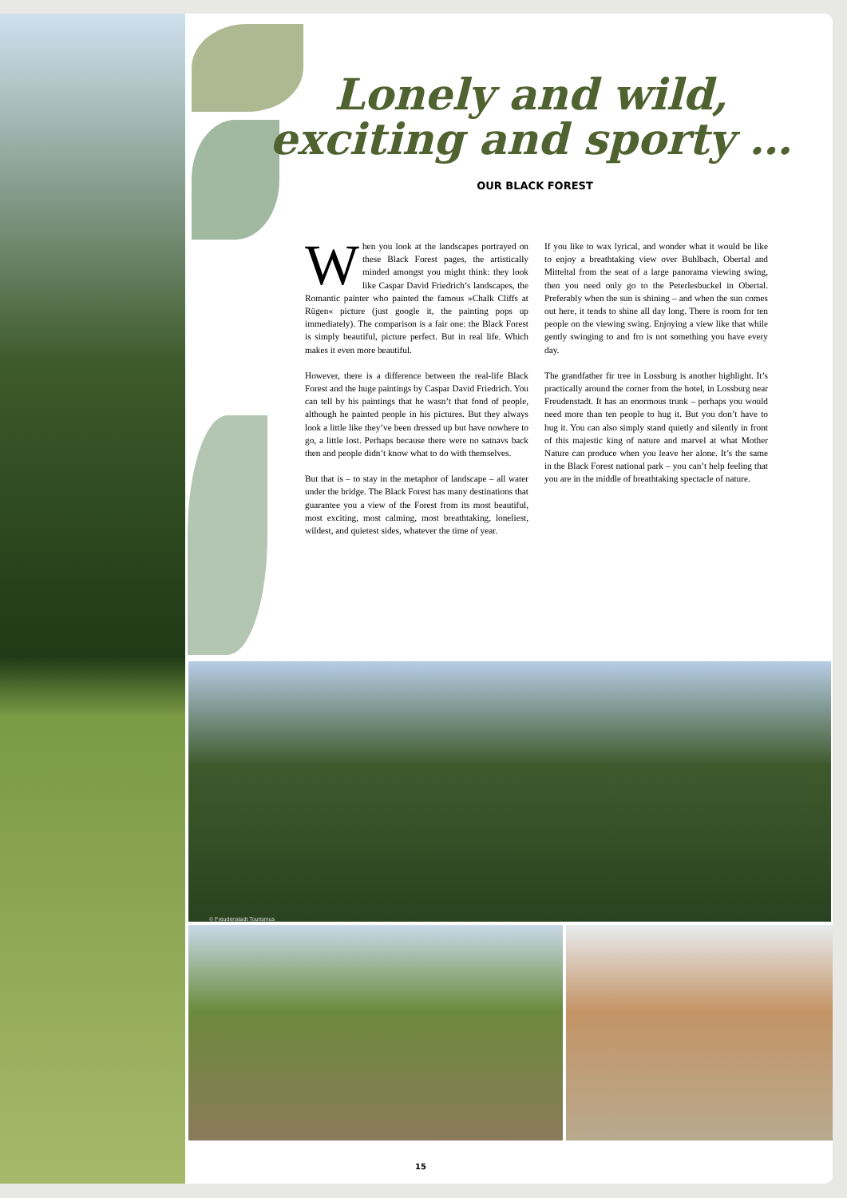Lonely and wild, exciting and sporty …
OUR BLACK FOREST
When you look at the landscapes portrayed on these Black Forest pages, the artistically minded amongst you might think: they look like Caspar David Friedrich’s landscapes, the Romantic painter who painted the famous »Chalk Cliffs at Rügen« picture (just google it, the painting pops up immediately). The comparison is a fair one: the Black Forest is simply beautiful, picture perfect. But in real life. Which makes it even more beautiful.
However, there is a difference between the real-life Black Forest and the huge paintings by Caspar David Friedrich. You can tell by his paintings that he wasn’t that fond of people, although he painted people in his pictures. But they always look a little like they’ve been dressed up but have nowhere to go, a little lost. Perhaps because there were no satnavs back then and people didn’t know what to do with themselves.
But that is – to stay in the metaphor of landscape – all water under the bridge. The Black Forest has many destinations that guarantee you a view of the Forest from its most beautiful, most exciting, most calming, most breathtaking, loneliest, wildest, and quietest sides, whatever the time of year.
If you like to wax lyrical, and wonder what it would be like to enjoy a breathtaking view over Buhlbach, Obertal and Mitteltal from the seat of a large panorama viewing swing, then you need only go to the Peterlesbuckel in Obertal. Preferably when the sun is shining – and when the sun comes out here, it tends to shine all day long. There is room for ten people on the viewing swing. Enjoying a view like that while gently swinging to and fro is not something you have every day.
The grandfather fir tree in Lossburg is another highlight. It’s practically around the corner from the hotel, in Lossburg near Freudenstadt. It has an enormous trunk – perhaps you would need more than ten people to hug it. But you don’t have to hug it. You can also simply stand quietly and silently in front of this majestic king of nature and marvel at what Mother Nature can produce when you leave her alone. It’s the same in the Black Forest national park – you can’t help feeling that you are in the middle of breathtaking spectacle of nature.
© Freudenstadt Tourismus
15